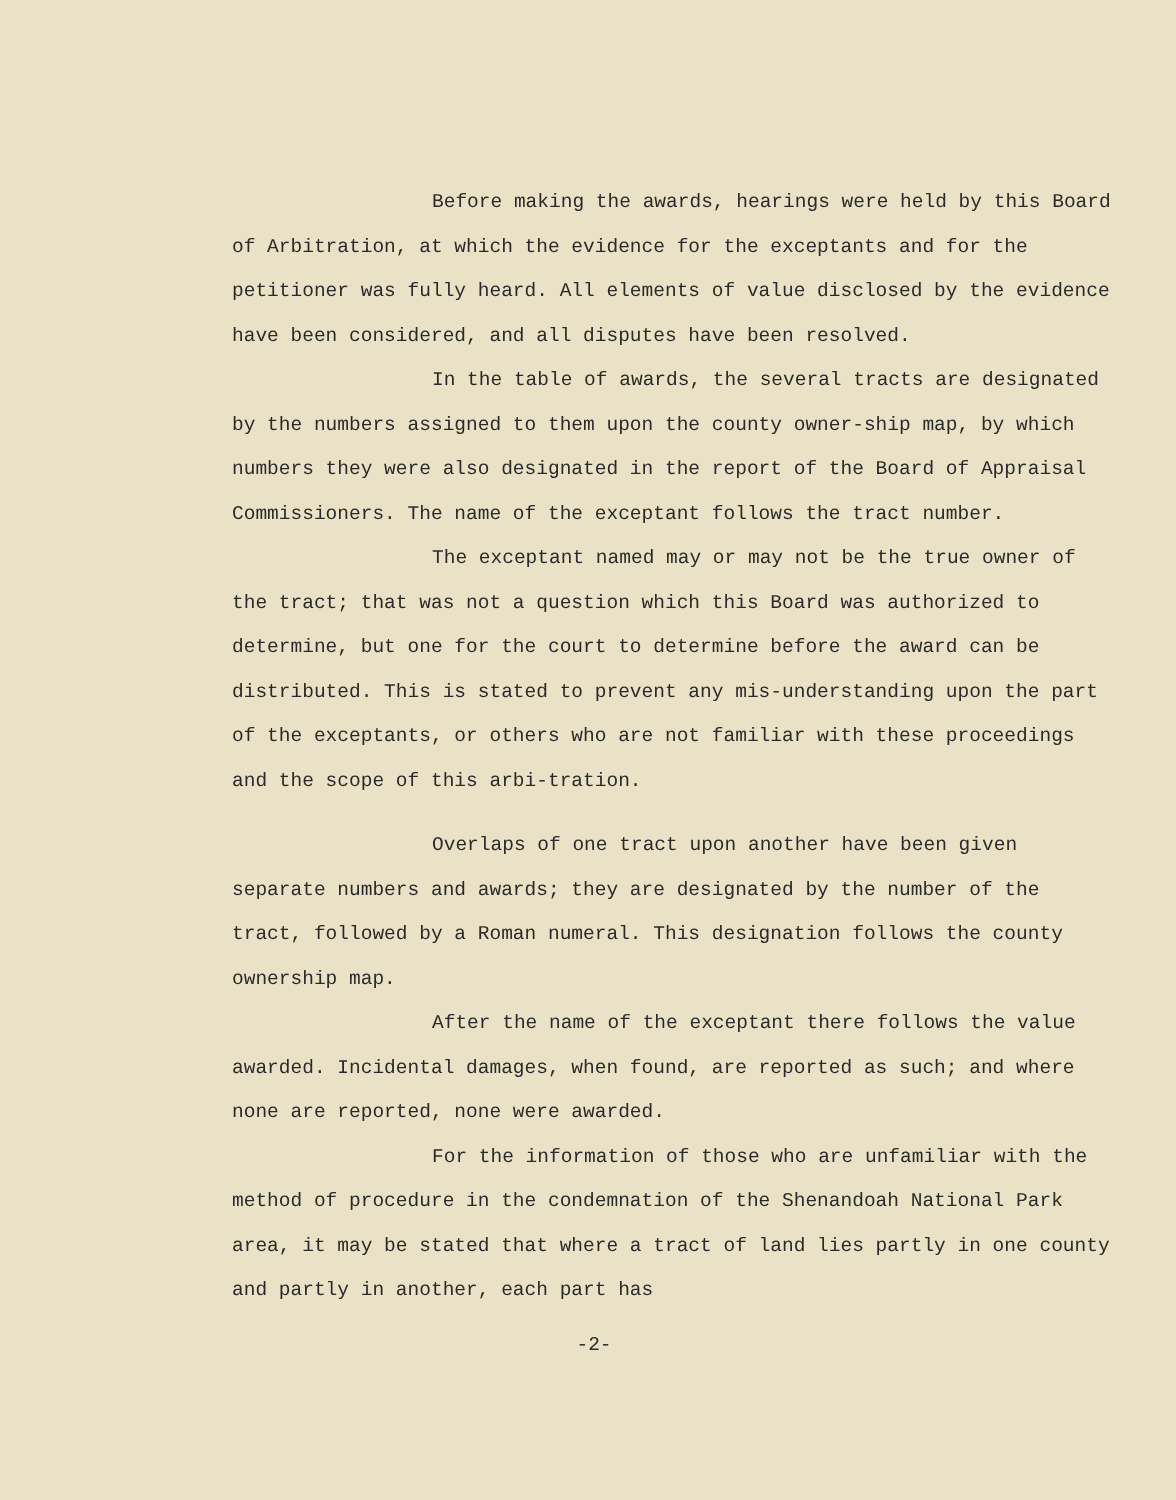Before making the awards, hearings were held by this Board of Arbitration, at which the evidence for the exceptants and for the petitioner was fully heard. All elements of value disclosed by the evidence have been considered, and all disputes have been resolved.
In the table of awards, the several tracts are designated by the numbers assigned to them upon the county owner-ship map, by which numbers they were also designated in the report of the Board of Appraisal Commissioners. The name of the exceptant follows the tract number.
The exceptant named may or may not be the true owner of the tract; that was not a question which this Board was authorized to determine, but one for the court to determine before the award can be distributed. This is stated to prevent any mis-understanding upon the part of the exceptants, or others who are not familiar with these proceedings and the scope of this arbi-tration.
Overlaps of one tract upon another have been given separate numbers and awards; they are designated by the number of the tract, followed by a Roman numeral. This designation follows the county ownership map.
After the name of the exceptant there follows the value awarded. Incidental damages, when found, are reported as such; and where none are reported, none were awarded.
For the information of those who are unfamiliar with the method of procedure in the condemnation of the Shenandoah National Park area, it may be stated that where a tract of land lies partly in one county and partly in another, each part has
-2-